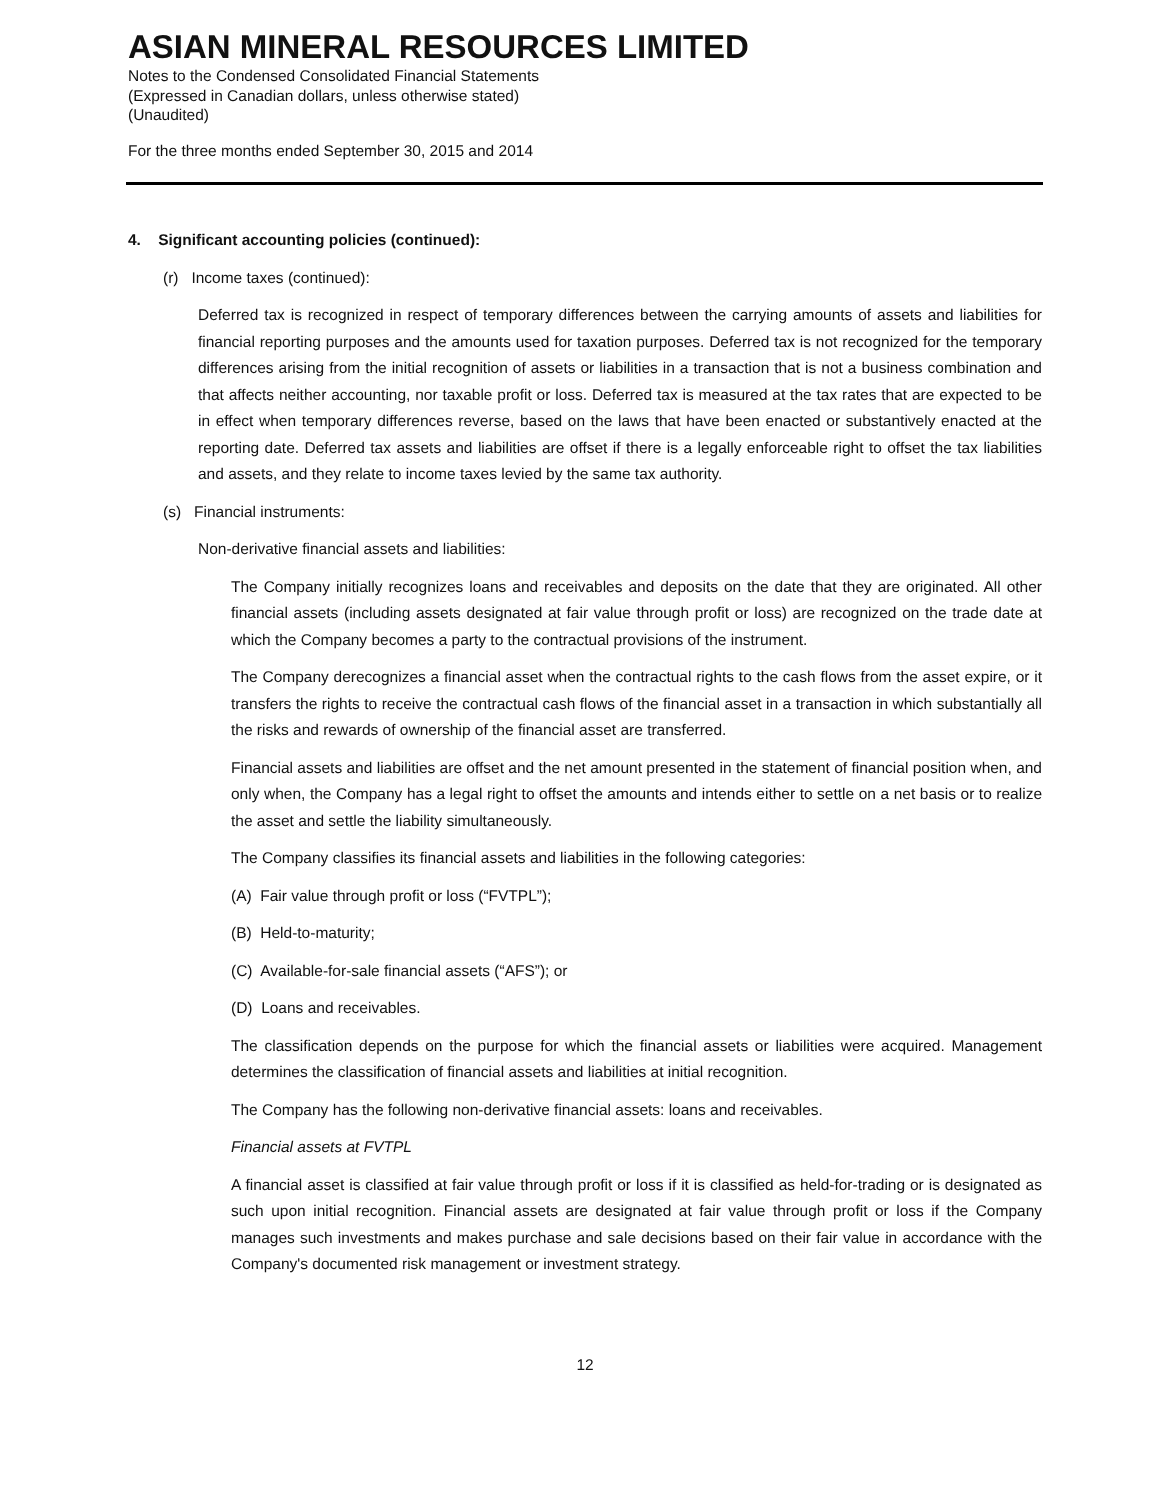ASIAN MINERAL RESOURCES LIMITED
Notes to the Condensed Consolidated Financial Statements
(Expressed in Canadian dollars, unless otherwise stated)
(Unaudited)
For the three months ended September 30, 2015 and 2014
4. Significant accounting policies (continued):
(r) Income taxes (continued):
Deferred tax is recognized in respect of temporary differences between the carrying amounts of assets and liabilities for financial reporting purposes and the amounts used for taxation purposes. Deferred tax is not recognized for the temporary differences arising from the initial recognition of assets or liabilities in a transaction that is not a business combination and that affects neither accounting, nor taxable profit or loss. Deferred tax is measured at the tax rates that are expected to be in effect when temporary differences reverse, based on the laws that have been enacted or substantively enacted at the reporting date. Deferred tax assets and liabilities are offset if there is a legally enforceable right to offset the tax liabilities and assets, and they relate to income taxes levied by the same tax authority.
(s) Financial instruments:
Non-derivative financial assets and liabilities:
The Company initially recognizes loans and receivables and deposits on the date that they are originated. All other financial assets (including assets designated at fair value through profit or loss) are recognized on the trade date at which the Company becomes a party to the contractual provisions of the instrument.
The Company derecognizes a financial asset when the contractual rights to the cash flows from the asset expire, or it transfers the rights to receive the contractual cash flows of the financial asset in a transaction in which substantially all the risks and rewards of ownership of the financial asset are transferred.
Financial assets and liabilities are offset and the net amount presented in the statement of financial position when, and only when, the Company has a legal right to offset the amounts and intends either to settle on a net basis or to realize the asset and settle the liability simultaneously.
The Company classifies its financial assets and liabilities in the following categories:
(A) Fair value through profit or loss (“FVTPL”);
(B) Held-to-maturity;
(C) Available-for-sale financial assets (“AFS”); or
(D) Loans and receivables.
The classification depends on the purpose for which the financial assets or liabilities were acquired. Management determines the classification of financial assets and liabilities at initial recognition.
The Company has the following non-derivative financial assets: loans and receivables.
Financial assets at FVTPL
A financial asset is classified at fair value through profit or loss if it is classified as held-for-trading or is designated as such upon initial recognition. Financial assets are designated at fair value through profit or loss if the Company manages such investments and makes purchase and sale decisions based on their fair value in accordance with the Company's documented risk management or investment strategy.
12